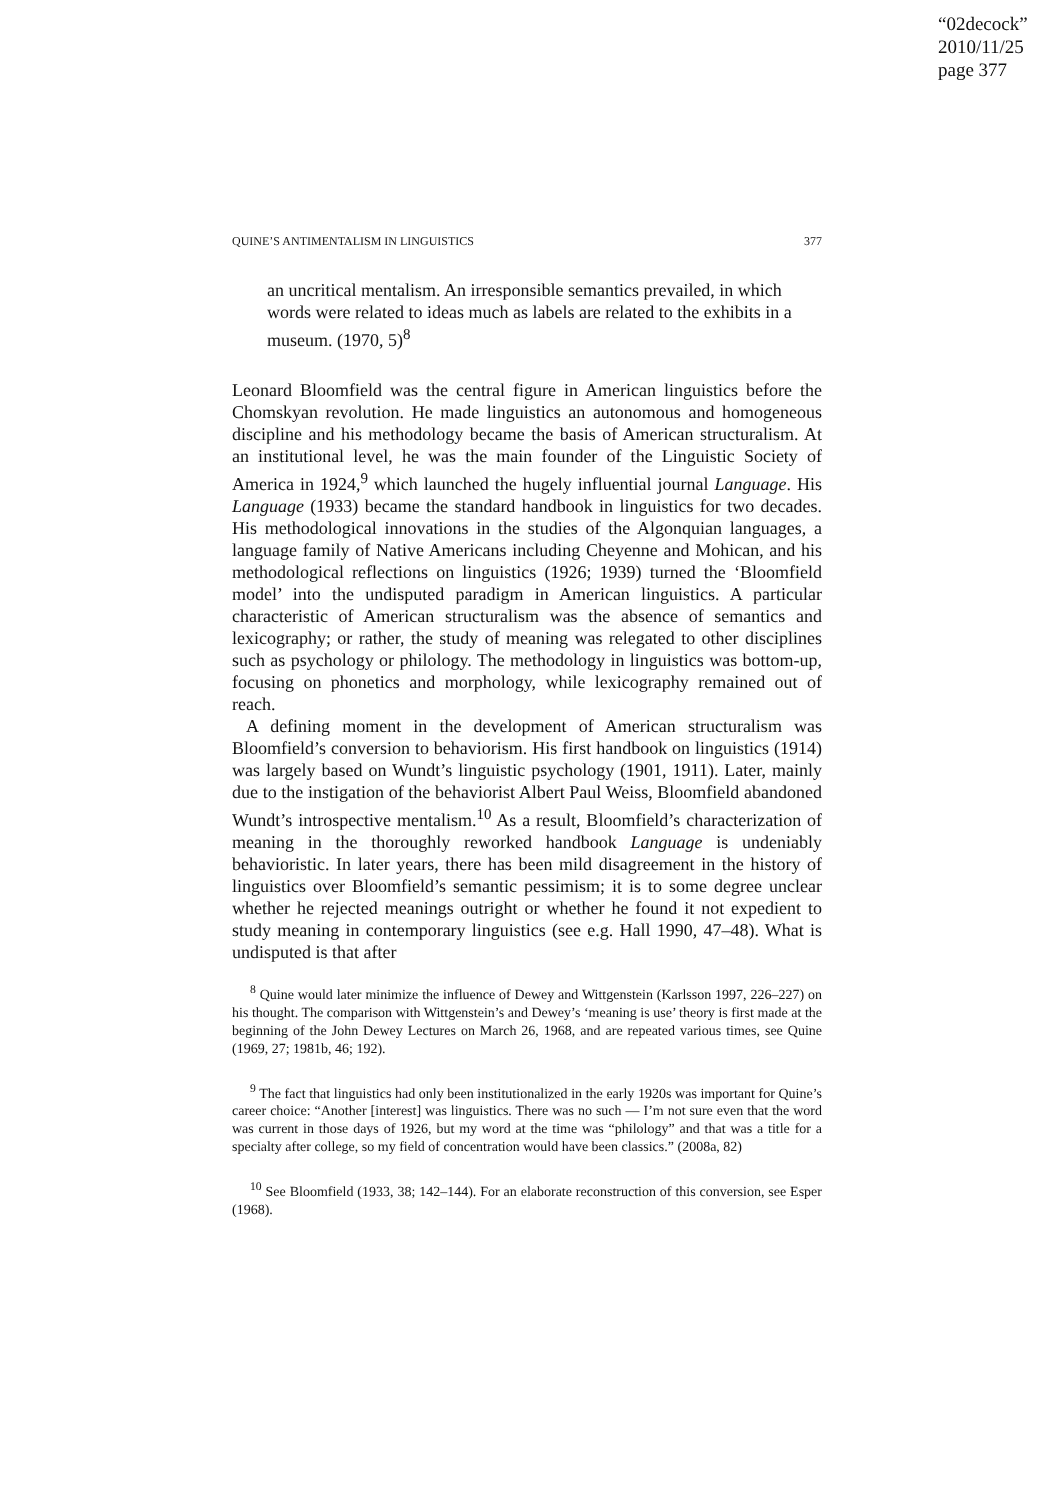“02decock”
2010/11/25
page 377
QUINE’S ANTIMENTALISM IN LINGUISTICS 377
an uncritical mentalism. An irresponsible semantics prevailed, in which words were related to ideas much as labels are related to the exhibits in a museum. (1970, 5)<sup>8</sup>
Leonard Bloomfield was the central figure in American linguistics before the Chomskyan revolution. He made linguistics an autonomous and homogeneous discipline and his methodology became the basis of American structuralism. At an institutional level, he was the main founder of the Linguistic Society of America in 1924,<sup>9</sup> which launched the hugely influential journal Language. His Language (1933) became the standard handbook in linguistics for two decades. His methodological innovations in the studies of the Algonquian languages, a language family of Native Americans including Cheyenne and Mohican, and his methodological reflections on linguistics (1926; 1939) turned the ‘Bloomfield model’ into the undisputed paradigm in American linguistics. A particular characteristic of American structuralism was the absence of semantics and lexicography; or rather, the study of meaning was relegated to other disciplines such as psychology or philology. The methodology in linguistics was bottom-up, focusing on phonetics and morphology, while lexicography remained out of reach.
A defining moment in the development of American structuralism was Bloomfield’s conversion to behaviorism. His first handbook on linguistics (1914) was largely based on Wundt’s linguistic psychology (1901, 1911). Later, mainly due to the instigation of the behaviorist Albert Paul Weiss, Bloomfield abandoned Wundt’s introspective mentalism.<sup>10</sup> As a result, Bloomfield’s characterization of meaning in the thoroughly reworked handbook Language is undeniably behavioristic. In later years, there has been mild disagreement in the history of linguistics over Bloomfield’s semantic pessimism; it is to some degree unclear whether he rejected meanings outright or whether he found it not expedient to study meaning in contemporary linguistics (see e.g. Hall 1990, 47–48). What is undisputed is that after
<sup>8</sup> Quine would later minimize the influence of Dewey and Wittgenstein (Karlsson 1997, 226–227) on his thought. The comparison with Wittgenstein’s and Dewey’s ‘meaning is use’ theory is first made at the beginning of the John Dewey Lectures on March 26, 1968, and are repeated various times, see Quine (1969, 27; 1981b, 46; 192).
<sup>9</sup> The fact that linguistics had only been institutionalized in the early 1920s was important for Quine’s career choice: “Another [interest] was linguistics. There was no such — I’m not sure even that the word was current in those days of 1926, but my word at the time was “philology” and that was a title for a specialty after college, so my field of concentration would have been classics.” (2008a, 82)
<sup>10</sup> See Bloomfield (1933, 38; 142–144). For an elaborate reconstruction of this conversion, see Esper (1968).